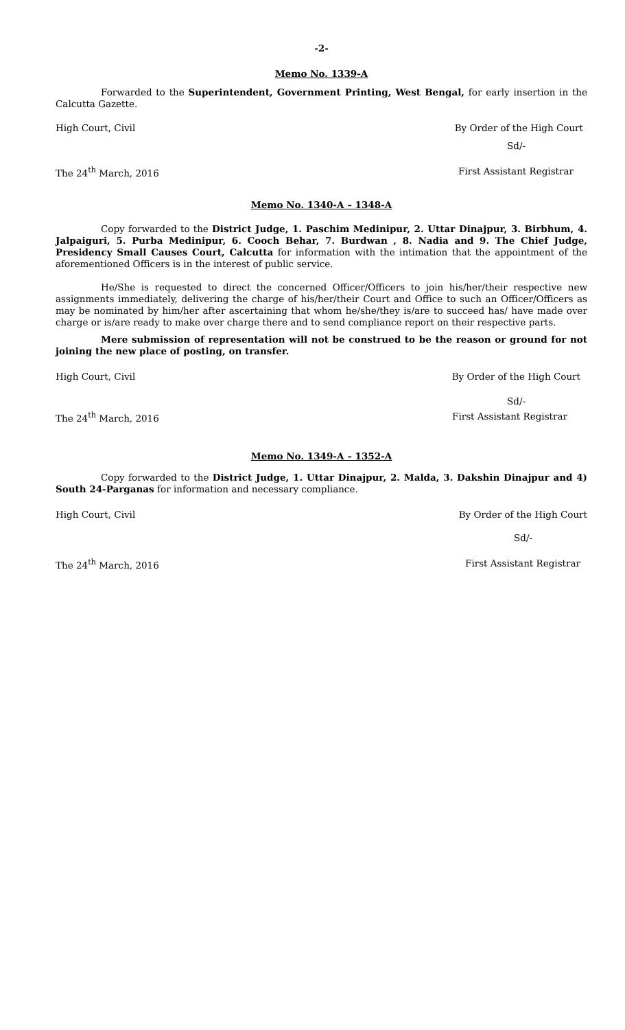-2-
Memo No. 1339-A
Forwarded to the Superintendent, Government Printing, West Bengal, for early insertion in the Calcutta Gazette.
High Court, Civil By Order of the High Court
Sd/-
The 24<sup>th</sup> March, 2016 First Assistant Registrar
Memo No. 1340-A – 1348-A
Copy forwarded to the District Judge, 1. Paschim Medinipur, 2. Uttar Dinajpur, 3. Birbhum, 4. Jalpaiguri, 5. Purba Medinipur, 6. Cooch Behar, 7. Burdwan , 8. Nadia and 9. The Chief Judge, Presidency Small Causes Court, Calcutta for information with the intimation that the appointment of the aforementioned Officers is in the interest of public service.
He/She is requested to direct the concerned Officer/Officers to join his/her/their respective new assignments immediately, delivering the charge of his/her/their Court and Office to such an Officer/Officers as may be nominated by him/her after ascertaining that whom he/she/they is/are to succeed has/ have made over charge or is/are ready to make over charge there and to send compliance report on their respective parts.
Mere submission of representation will not be construed to be the reason or ground for not joining the new place of posting, on transfer.
High Court, Civil By Order of the High Court
Sd/-
The 24<sup>th</sup> March, 2016 First Assistant Registrar
Memo No. 1349-A – 1352-A
Copy forwarded to the District Judge, 1. Uttar Dinajpur, 2. Malda, 3. Dakshin Dinajpur and 4) South 24-Parganas for information and necessary compliance.
High Court, Civil By Order of the High Court
Sd/-
The 24<sup>th</sup> March, 2016 First Assistant Registrar